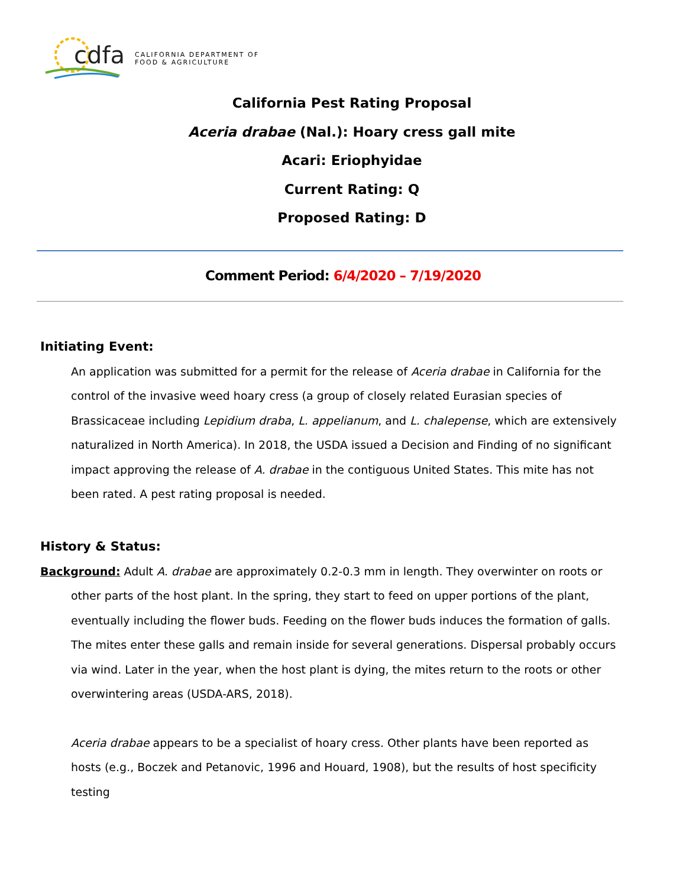cdfa
CALIFORNIA DEPARTMENT OF
FOOD & AGRICULTURE
California Pest Rating Proposal
Aceria drabae (Nal.): Hoary cress gall mite
Acari: Eriophyidae
Current Rating: Q
Proposed Rating: D
Comment Period: 6/4/2020 – 7/19/2020
Initiating Event:
An application was submitted for a permit for the release of Aceria drabae in California for the control of the invasive weed hoary cress (a group of closely related Eurasian species of Brassicaceae including Lepidium draba, L. appelianum, and L. chalepense, which are extensively naturalized in North America). In 2018, the USDA issued a Decision and Finding of no significant impact approving the release of A. drabae in the contiguous United States. This mite has not been rated. A pest rating proposal is needed.
History & Status:
Background: Adult A. drabae are approximately 0.2-0.3 mm in length. They overwinter on roots or other parts of the host plant. In the spring, they start to feed on upper portions of the plant, eventually including the flower buds. Feeding on the flower buds induces the formation of galls. The mites enter these galls and remain inside for several generations. Dispersal probably occurs via wind. Later in the year, when the host plant is dying, the mites return to the roots or other overwintering areas (USDA-ARS, 2018).
Aceria drabae appears to be a specialist of hoary cress. Other plants have been reported as hosts (e.g., Boczek and Petanovic, 1996 and Houard, 1908), but the results of host specificity testing